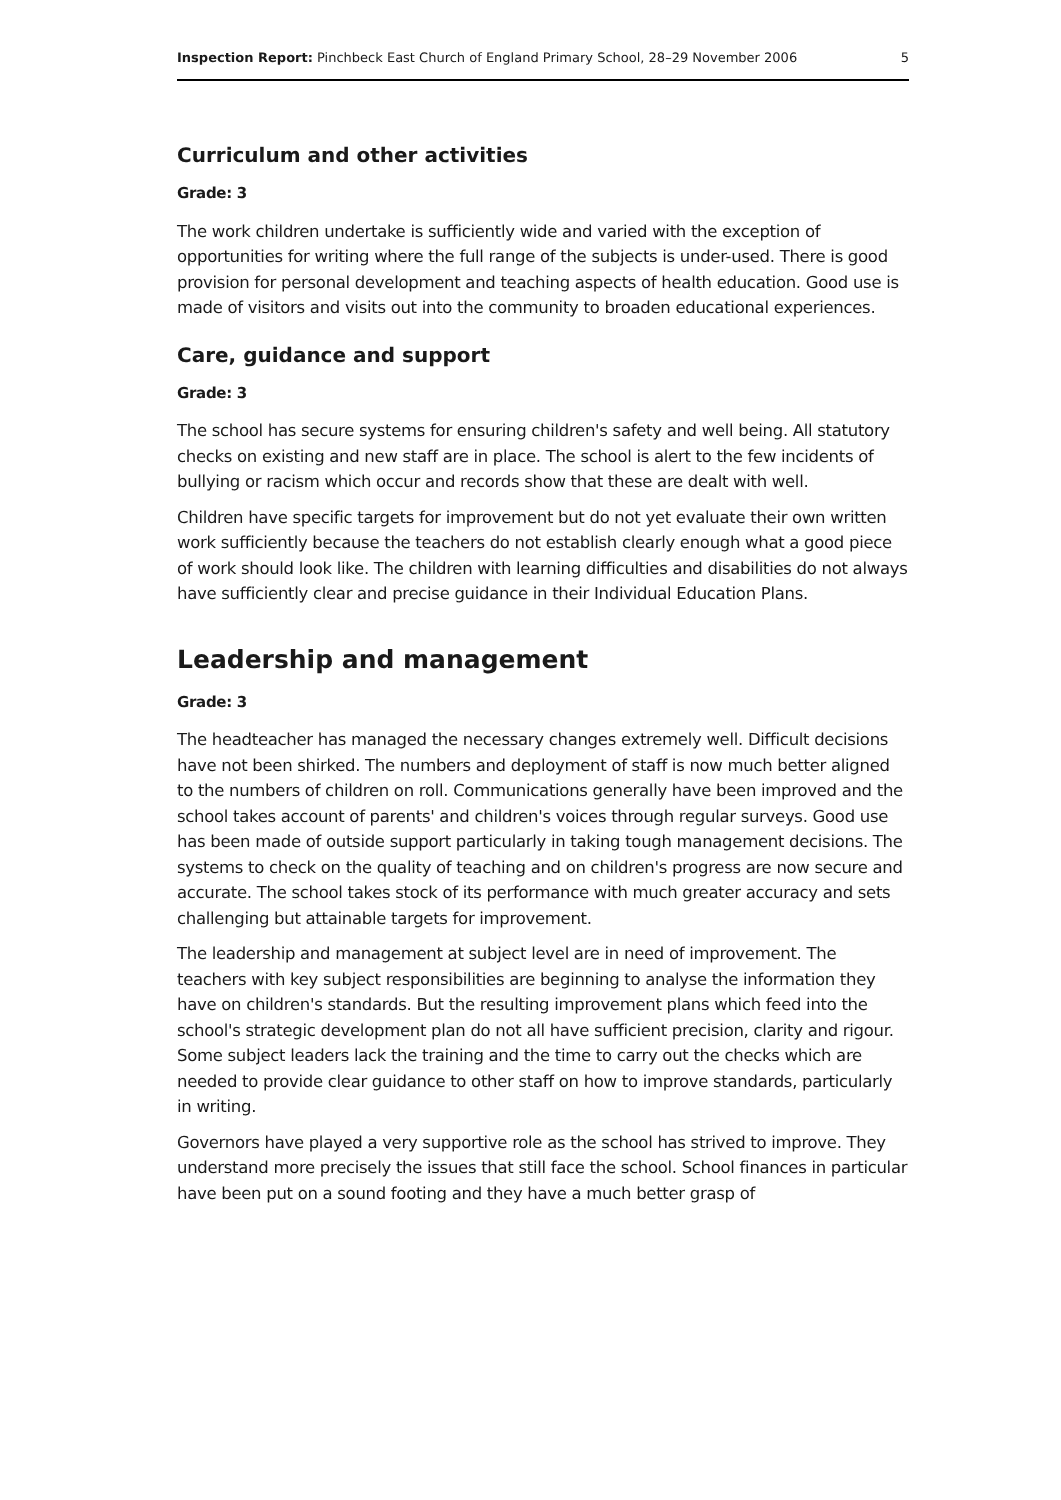Inspection Report: Pinchbeck East Church of England Primary School, 28–29 November 2006 5
Curriculum and other activities
Grade: 3
The work children undertake is sufficiently wide and varied with the exception of opportunities for writing where the full range of the subjects is under-used. There is good provision for personal development and teaching aspects of health education. Good use is made of visitors and visits out into the community to broaden educational experiences.
Care, guidance and support
Grade: 3
The school has secure systems for ensuring children's safety and well being. All statutory checks on existing and new staff are in place. The school is alert to the few incidents of bullying or racism which occur and records show that these are dealt with well.
Children have specific targets for improvement but do not yet evaluate their own written work sufficiently because the teachers do not establish clearly enough what a good piece of work should look like. The children with learning difficulties and disabilities do not always have sufficiently clear and precise guidance in their Individual Education Plans.
Leadership and management
Grade: 3
The headteacher has managed the necessary changes extremely well. Difficult decisions have not been shirked. The numbers and deployment of staff is now much better aligned to the numbers of children on roll. Communications generally have been improved and the school takes account of parents' and children's voices through regular surveys. Good use has been made of outside support particularly in taking tough management decisions. The systems to check on the quality of teaching and on children's progress are now secure and accurate. The school takes stock of its performance with much greater accuracy and sets challenging but attainable targets for improvement.
The leadership and management at subject level are in need of improvement. The teachers with key subject responsibilities are beginning to analyse the information they have on children's standards. But the resulting improvement plans which feed into the school's strategic development plan do not all have sufficient precision, clarity and rigour. Some subject leaders lack the training and the time to carry out the checks which are needed to provide clear guidance to other staff on how to improve standards, particularly in writing.
Governors have played a very supportive role as the school has strived to improve. They understand more precisely the issues that still face the school. School finances in particular have been put on a sound footing and they have a much better grasp of